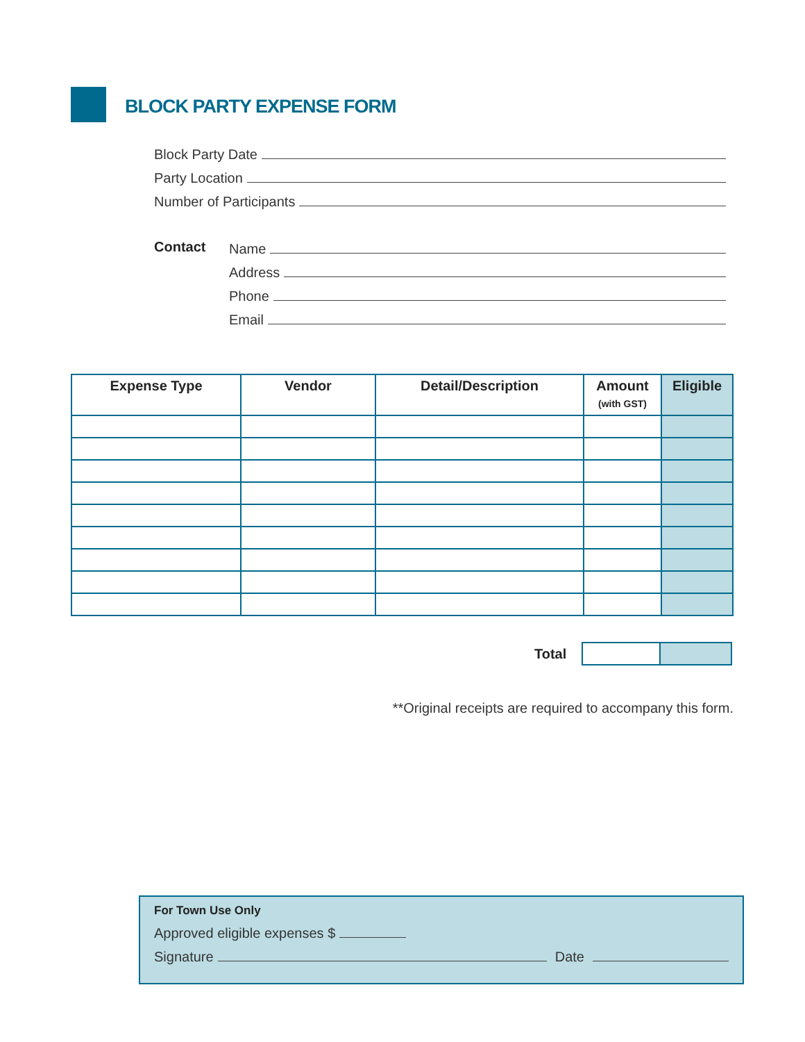BLOCK PARTY EXPENSE FORM
Block Party Date
Party Location
Number of Participants
Contact
Name
Address
Phone
Email
| Expense Type | Vendor | Detail/Description | Amount (with GST) | Eligible |
| --- | --- | --- | --- | --- |
Total
**Original receipts are required to accompany this form.
For Town Use Only
Approved eligible expenses $
Signature Date